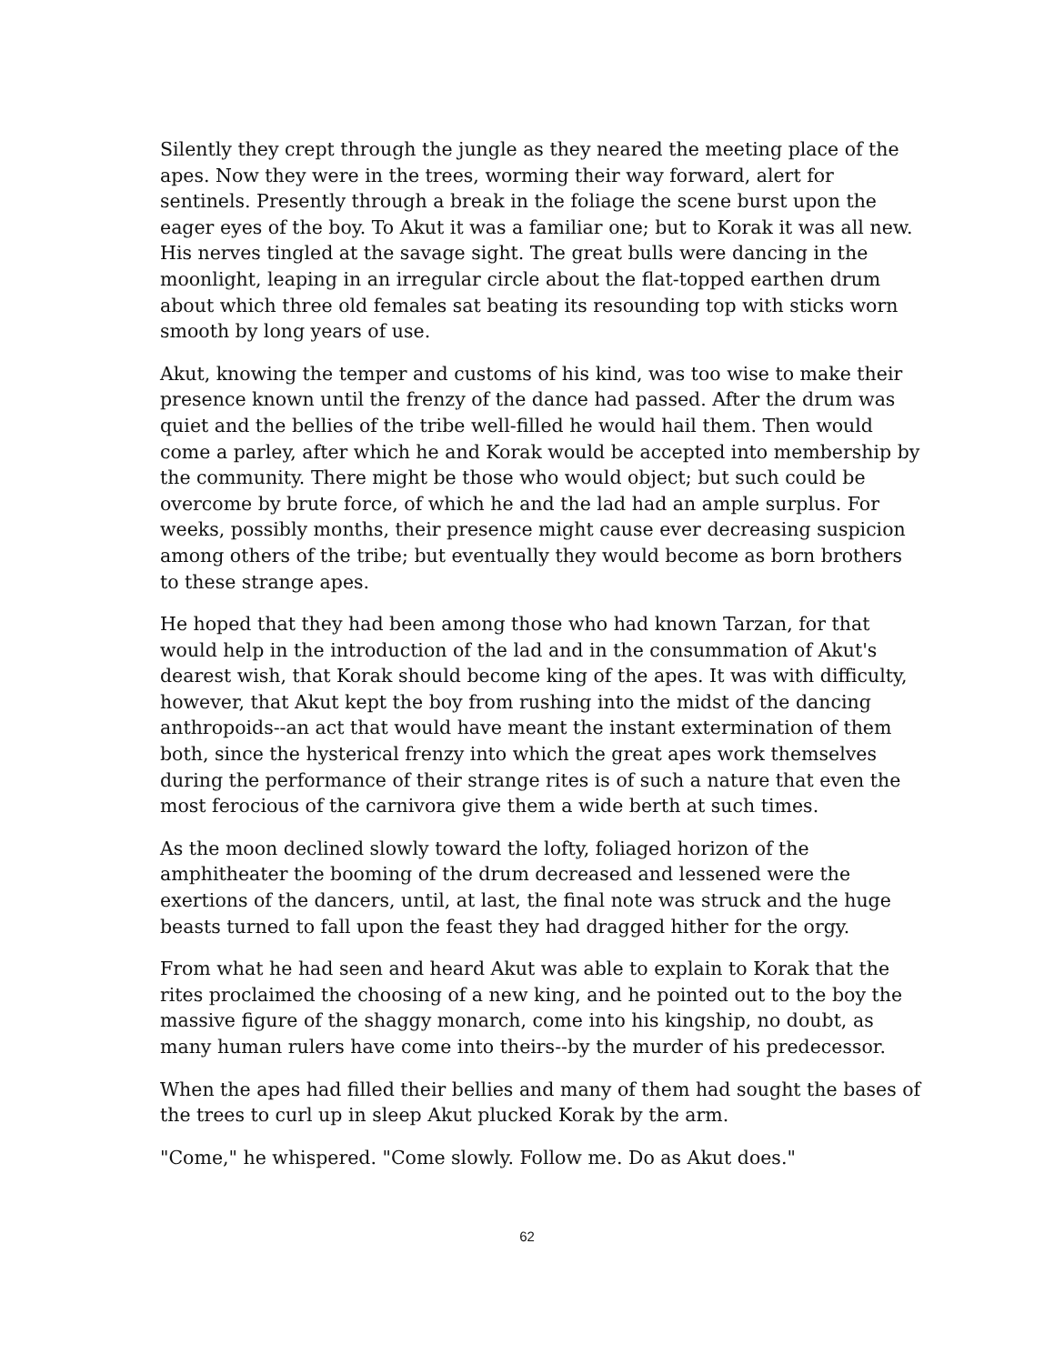Silently they crept through the jungle as they neared the meeting place of the apes. Now they were in the trees, worming their way forward, alert for sentinels. Presently through a break in the foliage the scene burst upon the eager eyes of the boy. To Akut it was a familiar one; but to Korak it was all new. His nerves tingled at the savage sight. The great bulls were dancing in the moonlight, leaping in an irregular circle about the flat-topped earthen drum about which three old females sat beating its resounding top with sticks worn smooth by long years of use.
Akut, knowing the temper and customs of his kind, was too wise to make their presence known until the frenzy of the dance had passed. After the drum was quiet and the bellies of the tribe well-filled he would hail them. Then would come a parley, after which he and Korak would be accepted into membership by the community. There might be those who would object; but such could be overcome by brute force, of which he and the lad had an ample surplus. For weeks, possibly months, their presence might cause ever decreasing suspicion among others of the tribe; but eventually they would become as born brothers to these strange apes.
He hoped that they had been among those who had known Tarzan, for that would help in the introduction of the lad and in the consummation of Akut's dearest wish, that Korak should become king of the apes. It was with difficulty, however, that Akut kept the boy from rushing into the midst of the dancing anthropoids--an act that would have meant the instant extermination of them both, since the hysterical frenzy into which the great apes work themselves during the performance of their strange rites is of such a nature that even the most ferocious of the carnivora give them a wide berth at such times.
As the moon declined slowly toward the lofty, foliaged horizon of the amphitheater the booming of the drum decreased and lessened were the exertions of the dancers, until, at last, the final note was struck and the huge beasts turned to fall upon the feast they had dragged hither for the orgy.
From what he had seen and heard Akut was able to explain to Korak that the rites proclaimed the choosing of a new king, and he pointed out to the boy the massive figure of the shaggy monarch, come into his kingship, no doubt, as many human rulers have come into theirs--by the murder of his predecessor.
When the apes had filled their bellies and many of them had sought the bases of the trees to curl up in sleep Akut plucked Korak by the arm.
"Come," he whispered. "Come slowly. Follow me. Do as Akut does."
62